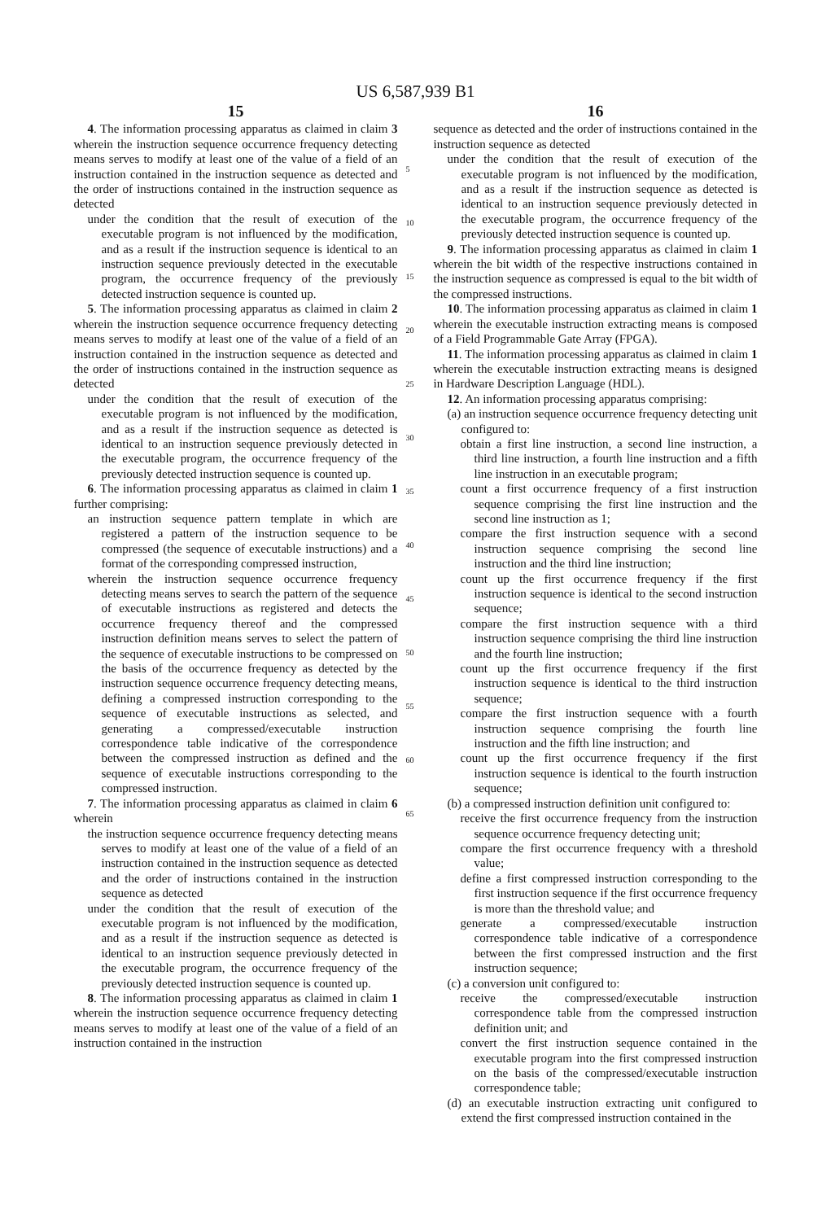US 6,587,939 B1
15
4. The information processing apparatus as claimed in claim 3 wherein the instruction sequence occurrence frequency detecting means serves to modify at least one of the value of a field of an instruction contained in the instruction sequence as detected and the order of instructions contained in the instruction sequence as detected
under the condition that the result of execution of the executable program is not influenced by the modification, and as a result if the instruction sequence is identical to an instruction sequence previously detected in the executable program, the occurrence frequency of the previously detected instruction sequence is counted up.
5. The information processing apparatus as claimed in claim 2 wherein the instruction sequence occurrence frequency detecting means serves to modify at least one of the value of a field of an instruction contained in the instruction sequence as detected and the order of instructions contained in the instruction sequence as detected
under the condition that the result of execution of the executable program is not influenced by the modification, and as a result if the instruction sequence as detected is identical to an instruction sequence previously detected in the executable program, the occurrence frequency of the previously detected instruction sequence is counted up.
6. The information processing apparatus as claimed in claim 1 further comprising:
an instruction sequence pattern template in which are registered a pattern of the instruction sequence to be compressed (the sequence of executable instructions) and a format of the corresponding compressed instruction,
wherein the instruction sequence occurrence frequency detecting means serves to search the pattern of the sequence of executable instructions as registered and detects the occurrence frequency thereof and the compressed instruction definition means serves to select the pattern of the sequence of executable instructions to be compressed on the basis of the occurrence frequency as detected by the instruction sequence occurrence frequency detecting means, defining a compressed instruction corresponding to the sequence of executable instructions as selected, and generating a compressed/executable instruction correspondence table indicative of the correspondence between the compressed instruction as defined and the sequence of executable instructions corresponding to the compressed instruction.
7. The information processing apparatus as claimed in claim 6 wherein
the instruction sequence occurrence frequency detecting means serves to modify at least one of the value of a field of an instruction contained in the instruction sequence as detected and the order of instructions contained in the instruction sequence as detected
under the condition that the result of execution of the executable program is not influenced by the modification, and as a result if the instruction sequence as detected is identical to an instruction sequence previously detected in the executable program, the occurrence frequency of the previously detected instruction sequence is counted up.
8. The information processing apparatus as claimed in claim 1 wherein the instruction sequence occurrence frequency detecting means serves to modify at least one of the value of a field of an instruction contained in the instruction
5
10
15
20
25
30
35
40
45
50
55
60
65
16
sequence as detected and the order of instructions contained in the instruction sequence as detected
under the condition that the result of execution of the executable program is not influenced by the modification, and as a result if the instruction sequence as detected is identical to an instruction sequence previously detected in the executable program, the occurrence frequency of the previously detected instruction sequence is counted up.
9. The information processing apparatus as claimed in claim 1 wherein the bit width of the respective instructions contained in the instruction sequence as compressed is equal to the bit width of the compressed instructions.
10. The information processing apparatus as claimed in claim 1 wherein the executable instruction extracting means is composed of a Field Programmable Gate Array (FPGA).
11. The information processing apparatus as claimed in claim 1 wherein the executable instruction extracting means is designed in Hardware Description Language (HDL).
12. An information processing apparatus comprising:
(a) an instruction sequence occurrence frequency detecting unit configured to:
obtain a first line instruction, a second line instruction, a third line instruction, a fourth line instruction and a fifth line instruction in an executable program;
count a first occurrence frequency of a first instruction sequence comprising the first line instruction and the second line instruction as 1;
compare the first instruction sequence with a second instruction sequence comprising the second line instruction and the third line instruction;
count up the first occurrence frequency if the first instruction sequence is identical to the second instruction sequence;
compare the first instruction sequence with a third instruction sequence comprising the third line instruction and the fourth line instruction;
count up the first occurrence frequency if the first instruction sequence is identical to the third instruction sequence;
compare the first instruction sequence with a fourth instruction sequence comprising the fourth line instruction and the fifth line instruction; and
count up the first occurrence frequency if the first instruction sequence is identical to the fourth instruction sequence;
(b) a compressed instruction definition unit configured to:
receive the first occurrence frequency from the instruction sequence occurrence frequency detecting unit;
compare the first occurrence frequency with a threshold value;
define a first compressed instruction corresponding to the first instruction sequence if the first occurrence frequency is more than the threshold value; and
generate a compressed/executable instruction correspondence table indicative of a correspondence between the first compressed instruction and the first instruction sequence;
(c) a conversion unit configured to:
receive the compressed/executable instruction correspondence table from the compressed instruction definition unit; and
convert the first instruction sequence contained in the executable program into the first compressed instruction on the basis of the compressed/executable instruction correspondence table;
(d) an executable instruction extracting unit configured to extend the first compressed instruction contained in the